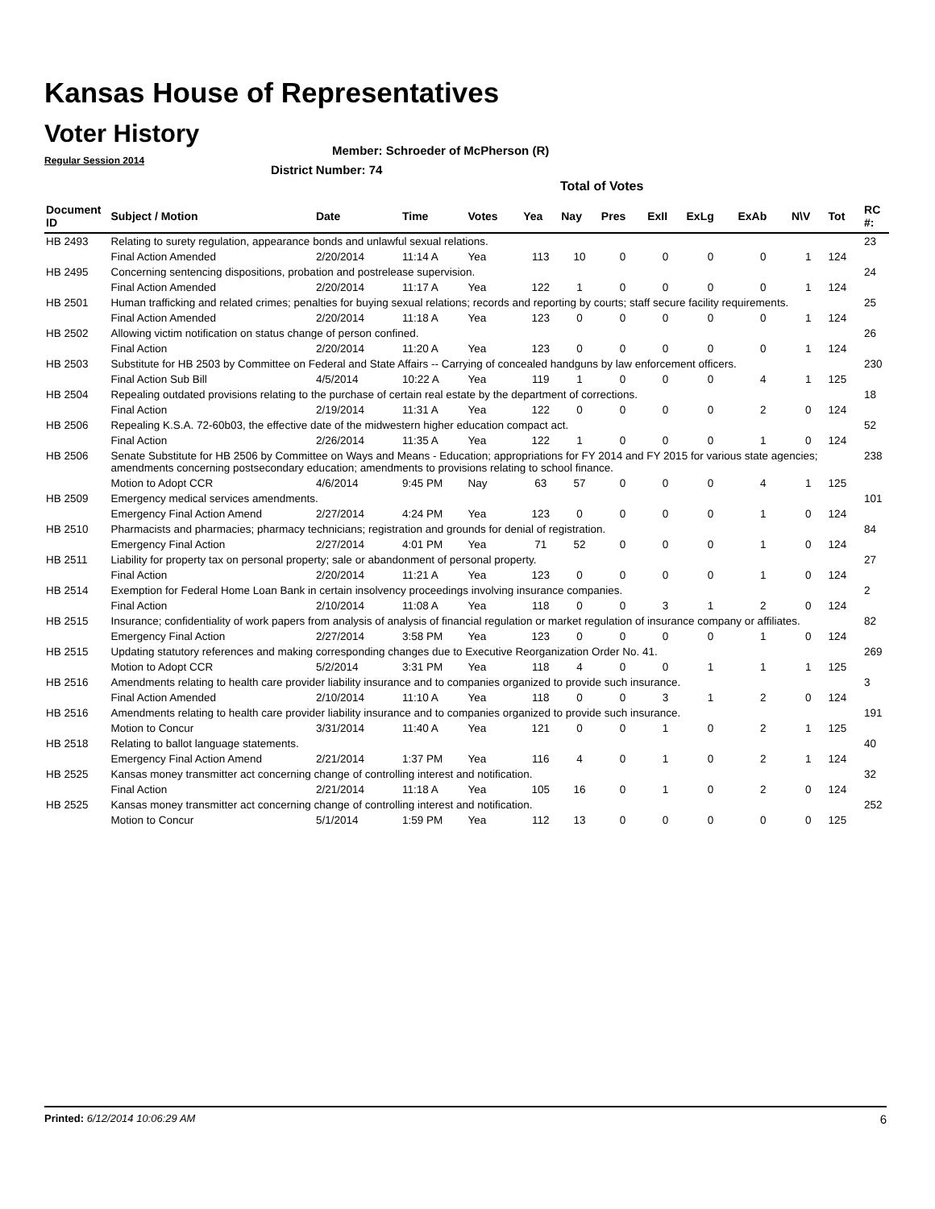Kansas House of Representatives
Voter History
Regular Session 2014
Member: Schroeder of McPherson (R)
District Number: 74
Total of Votes
| Document ID | Subject / Motion | Date | Time | Votes | Yea | Nay | Pres | ExII | ExLg | ExAb | N\V | Tot | RC #: |
| --- | --- | --- | --- | --- | --- | --- | --- | --- | --- | --- | --- | --- | --- |
| HB 2493 | Relating to surety regulation, appearance bonds and unlawful sexual relations. | | | | | | | | | | | | 23 |
| | Final Action Amended | 2/20/2014 | 11:14 A | Yea | 113 | 10 | 0 | 0 | 0 | 0 | 1 | 124 | |
| HB 2495 | Concerning sentencing dispositions, probation and postrelease supervision. | | | | | | | | | | | | 24 |
| | Final Action Amended | 2/20/2014 | 11:17 A | Yea | 122 | 1 | 0 | 0 | 0 | 0 | 1 | 124 | |
| HB 2501 | Human trafficking and related crimes; penalties for buying sexual relations; records and reporting by courts; staff secure facility requirements. | | | | | | | | | | | | 25 |
| | Final Action Amended | 2/20/2014 | 11:18 A | Yea | 123 | 0 | 0 | 0 | 0 | 0 | 1 | 124 | |
| HB 2502 | Allowing victim notification on status change of person confined. | | | | | | | | | | | | 26 |
| | Final Action | 2/20/2014 | 11:20 A | Yea | 123 | 0 | 0 | 0 | 0 | 0 | 1 | 124 | |
| HB 2503 | Substitute for HB 2503 by Committee on Federal and State Affairs -- Carrying of concealed handguns by law enforcement officers. | | | | | | | | | | | | 230 |
| | Final Action Sub Bill | 4/5/2014 | 10:22 A | Yea | 119 | 1 | 0 | 0 | 0 | 4 | 1 | 125 | |
| HB 2504 | Repealing outdated provisions relating to the purchase of certain real estate by the department of corrections. | | | | | | | | | | | | 18 |
| | Final Action | 2/19/2014 | 11:31 A | Yea | 122 | 0 | 0 | 0 | 0 | 2 | 0 | 124 | |
| HB 2506 | Repealing K.S.A. 72-60b03, the effective date of the midwestern higher education compact act. | | | | | | | | | | | | 52 |
| | Final Action | 2/26/2014 | 11:35 A | Yea | 122 | 1 | 0 | 0 | 0 | 1 | 0 | 124 | |
| HB 2506 | Senate Substitute for HB 2506 by Committee on Ways and Means - Education; appropriations for FY 2014 and FY 2015 for various state agencies; amendments concerning postsecondary education; amendments to provisions relating to school finance. | | | | | | | | | | | | 238 |
| | Motion to Adopt CCR | 4/6/2014 | 9:45 PM | Nay | 63 | 57 | 0 | 0 | 0 | 4 | 1 | 125 | |
| HB 2509 | Emergency medical services amendments. | | | | | | | | | | | | 101 |
| | Emergency Final Action Amend | 2/27/2014 | 4:24 PM | Yea | 123 | 0 | 0 | 0 | 0 | 1 | 0 | 124 | |
| HB 2510 | Pharmacists and pharmacies; pharmacy technicians; registration and grounds for denial of registration. | | | | | | | | | | | | 84 |
| | Emergency Final Action | 2/27/2014 | 4:01 PM | Yea | 71 | 52 | 0 | 0 | 0 | 1 | 0 | 124 | |
| HB 2511 | Liability for property tax on personal property; sale or abandonment of personal property. | | | | | | | | | | | | 27 |
| | Final Action | 2/20/2014 | 11:21 A | Yea | 123 | 0 | 0 | 0 | 0 | 1 | 0 | 124 | |
| HB 2514 | Exemption for Federal Home Loan Bank in certain insolvency proceedings involving insurance companies. | | | | | | | | | | | | 2 |
| | Final Action | 2/10/2014 | 11:08 A | Yea | 118 | 0 | 0 | 3 | 1 | 2 | 0 | 124 | |
| HB 2515 | Insurance; confidentiality of work papers from analysis of analysis of financial regulation or market regulation of insurance company or affiliates. | | | | | | | | | | | | 82 |
| | Emergency Final Action | 2/27/2014 | 3:58 PM | Yea | 123 | 0 | 0 | 0 | 0 | 1 | 0 | 124 | |
| HB 2515 | Updating statutory references and making corresponding changes due to Executive Reorganization Order No. 41. | | | | | | | | | | | | 269 |
| | Motion to Adopt CCR | 5/2/2014 | 3:31 PM | Yea | 118 | 4 | 0 | 0 | 1 | 1 | 1 | 125 | |
| HB 2516 | Amendments relating to health care provider liability insurance and to companies organized to provide such insurance. | | | | | | | | | | | | 3 |
| | Final Action Amended | 2/10/2014 | 11:10 A | Yea | 118 | 0 | 0 | 3 | 1 | 2 | 0 | 124 | |
| HB 2516 | Amendments relating to health care provider liability insurance and to companies organized to provide such insurance. | | | | | | | | | | | | 191 |
| | Motion to Concur | 3/31/2014 | 11:40 A | Yea | 121 | 0 | 0 | 1 | 0 | 2 | 1 | 125 | |
| HB 2518 | Relating to ballot language statements. | | | | | | | | | | | | 40 |
| | Emergency Final Action Amend | 2/21/2014 | 1:37 PM | Yea | 116 | 4 | 0 | 1 | 0 | 2 | 1 | 124 | |
| HB 2525 | Kansas money transmitter act concerning change of controlling interest and notification. | | | | | | | | | | | | 32 |
| | Final Action | 2/21/2014 | 11:18 A | Yea | 105 | 16 | 0 | 1 | 0 | 2 | 0 | 124 | |
| HB 2525 | Kansas money transmitter act concerning change of controlling interest and notification. | | | | | | | | | | | | 252 |
| | Motion to Concur | 5/1/2014 | 1:59 PM | Yea | 112 | 13 | 0 | 0 | 0 | 0 | 0 | 125 | |
Printed: 6/12/2014 10:06:29 AM 6